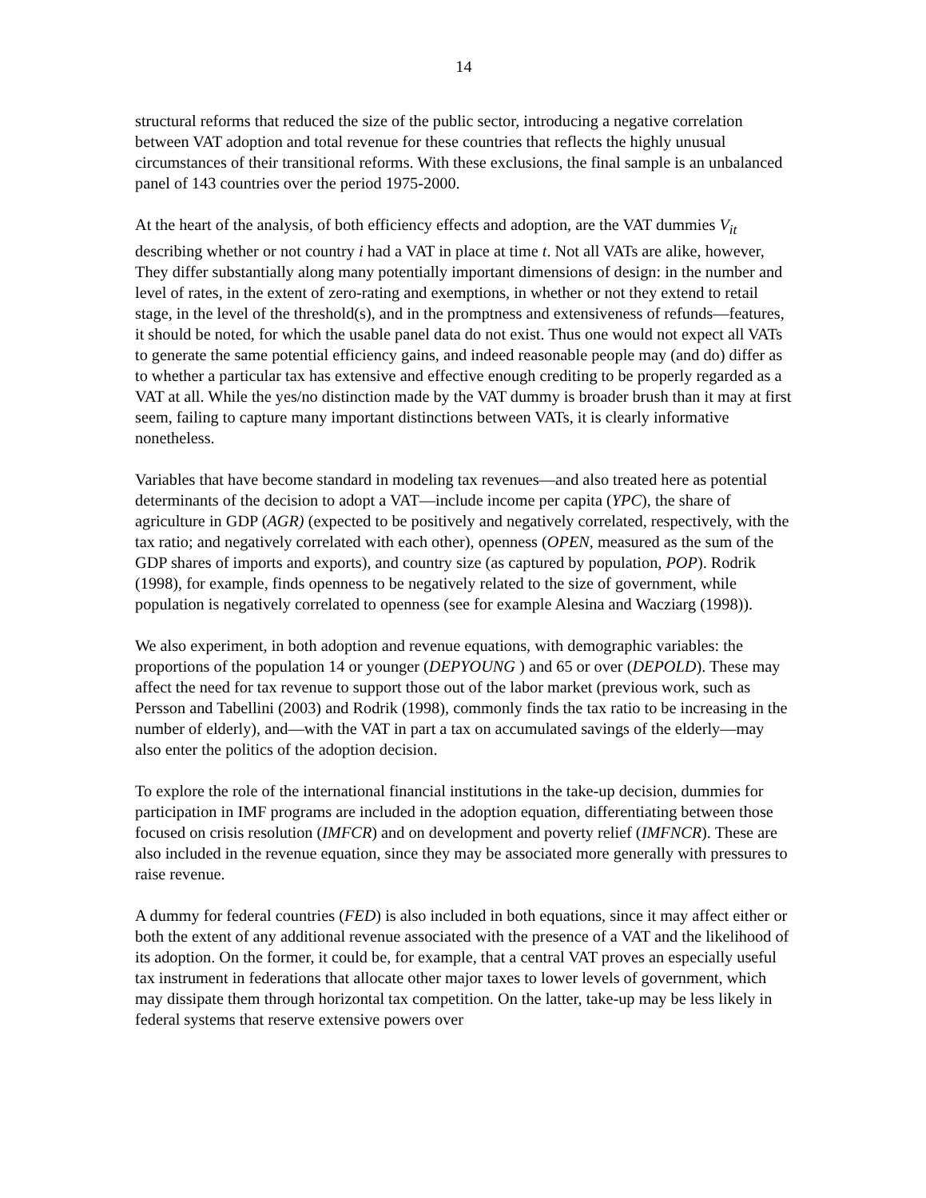14
structural reforms that reduced the size of the public sector, introducing a negative correlation between VAT adoption and total revenue for these countries that reflects the highly unusual circumstances of their transitional reforms. With these exclusions, the final sample is an unbalanced panel of 143 countries over the period 1975-2000.
At the heart of the analysis, of both efficiency effects and adoption, are the VAT dummies V<sub>it</sub> describing whether or not country i had a VAT in place at time t. Not all VATs are alike, however, They differ substantially along many potentially important dimensions of design: in the number and level of rates, in the extent of zero-rating and exemptions, in whether or not they extend to retail stage, in the level of the threshold(s), and in the promptness and extensiveness of refunds—features, it should be noted, for which the usable panel data do not exist. Thus one would not expect all VATs to generate the same potential efficiency gains, and indeed reasonable people may (and do) differ as to whether a particular tax has extensive and effective enough crediting to be properly regarded as a VAT at all. While the yes/no distinction made by the VAT dummy is broader brush than it may at first seem, failing to capture many important distinctions between VATs, it is clearly informative nonetheless.
Variables that have become standard in modeling tax revenues—and also treated here as potential determinants of the decision to adopt a VAT—include income per capita (YPC), the share of agriculture in GDP (AGR) (expected to be positively and negatively correlated, respectively, with the tax ratio; and negatively correlated with each other), openness (OPEN, measured as the sum of the GDP shares of imports and exports), and country size (as captured by population, POP). Rodrik (1998), for example, finds openness to be negatively related to the size of government, while population is negatively correlated to openness (see for example Alesina and Wacziarg (1998)).
We also experiment, in both adoption and revenue equations, with demographic variables: the proportions of the population 14 or younger (DEPYOUNG ) and 65 or over (DEPOLD). These may affect the need for tax revenue to support those out of the labor market (previous work, such as Persson and Tabellini (2003) and Rodrik (1998), commonly finds the tax ratio to be increasing in the number of elderly), and—with the VAT in part a tax on accumulated savings of the elderly—may also enter the politics of the adoption decision.
To explore the role of the international financial institutions in the take-up decision, dummies for participation in IMF programs are included in the adoption equation, differentiating between those focused on crisis resolution (IMFCR) and on development and poverty relief (IMFNCR). These are also included in the revenue equation, since they may be associated more generally with pressures to raise revenue.
A dummy for federal countries (FED) is also included in both equations, since it may affect either or both the extent of any additional revenue associated with the presence of a VAT and the likelihood of its adoption. On the former, it could be, for example, that a central VAT proves an especially useful tax instrument in federations that allocate other major taxes to lower levels of government, which may dissipate them through horizontal tax competition. On the latter, take-up may be less likely in federal systems that reserve extensive powers over